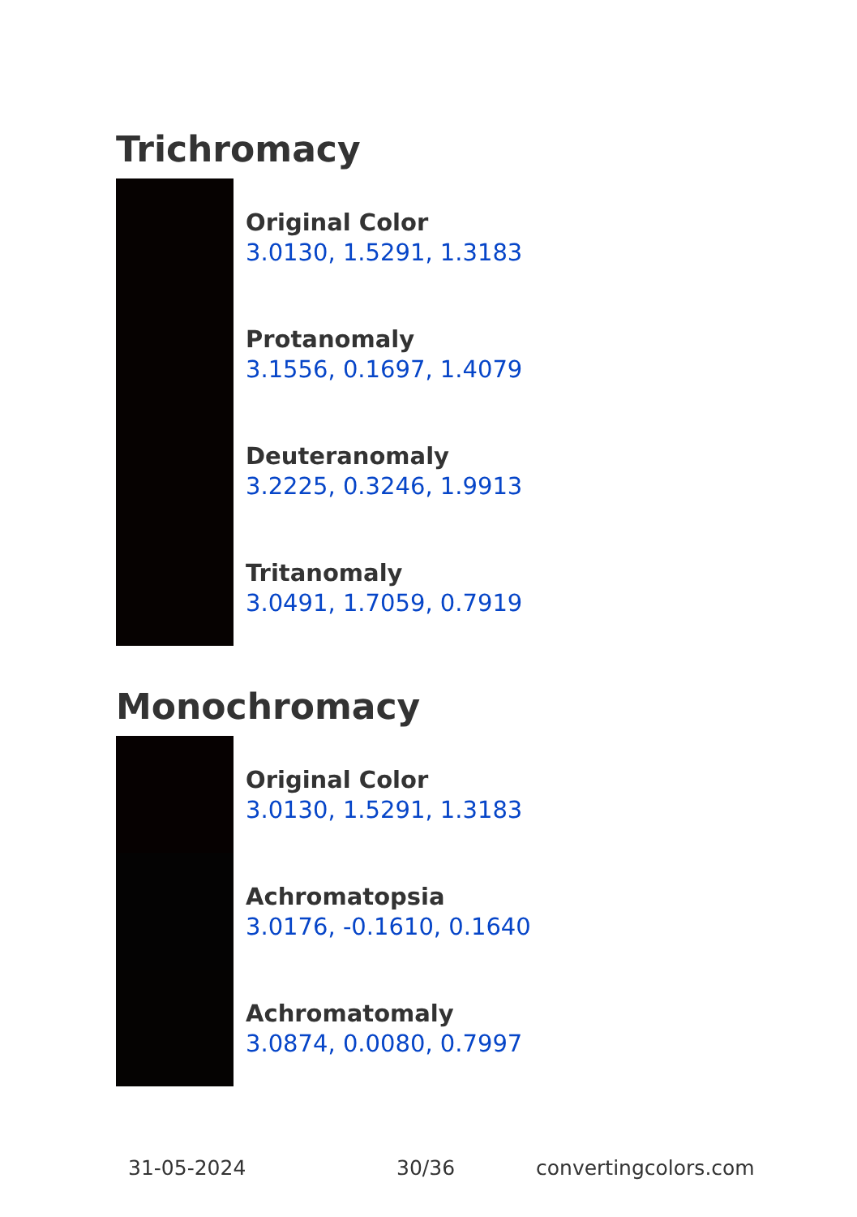Trichromacy
Original Color
3.0130, 1.5291, 1.3183
Protanomaly
3.1556, 0.1697, 1.4079
Deuteranomaly
3.2225, 0.3246, 1.9913
Tritanomaly
3.0491, 1.7059, 0.7919
Monochromacy
Original Color
3.0130, 1.5291, 1.3183
Achromatopsia
3.0176, -0.1610, 0.1640
Achromatomaly
3.0874, 0.0080, 0.7997
31-05-2024 30/36 convertingcolors.com